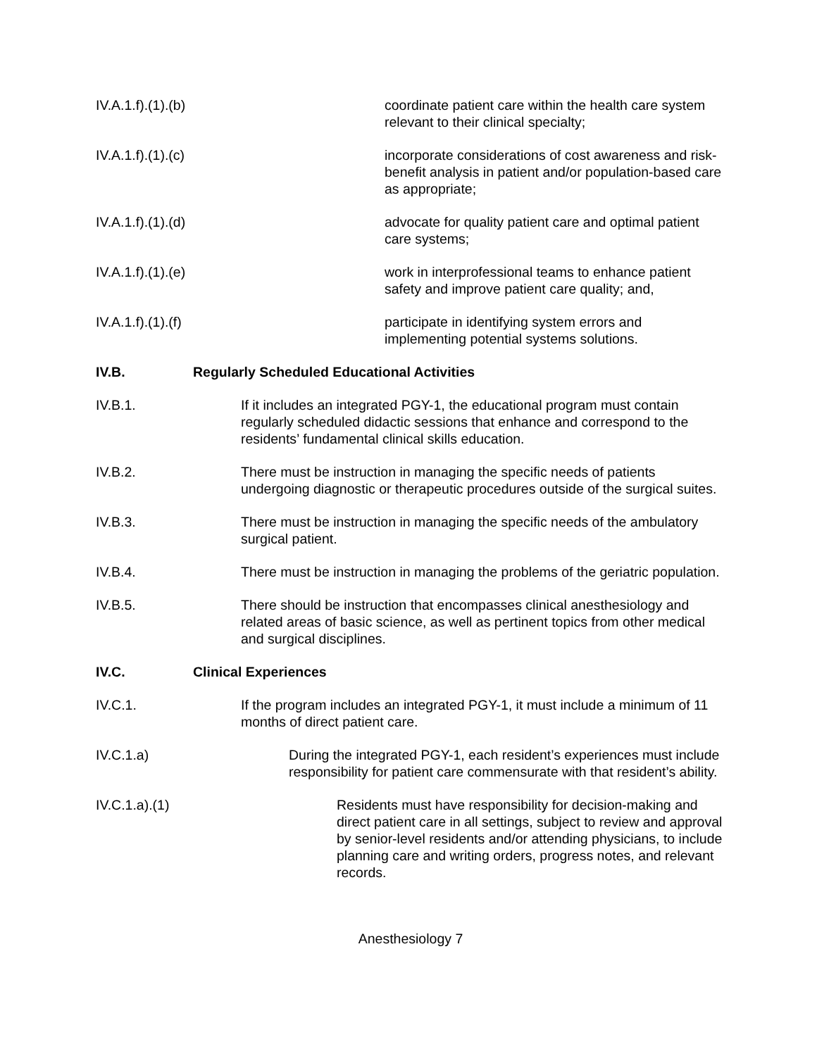IV.A.1.f).(1).(b) coordinate patient care within the health care system relevant to their clinical specialty;
IV.A.1.f).(1).(c) incorporate considerations of cost awareness and risk-benefit analysis in patient and/or population-based care as appropriate;
IV.A.1.f).(1).(d) advocate for quality patient care and optimal patient care systems;
IV.A.1.f).(1).(e) work in interprofessional teams to enhance patient safety and improve patient care quality; and,
IV.A.1.f).(1).(f) participate in identifying system errors and implementing potential systems solutions.
IV.B. Regularly Scheduled Educational Activities
IV.B.1. If it includes an integrated PGY-1, the educational program must contain regularly scheduled didactic sessions that enhance and correspond to the residents’ fundamental clinical skills education.
IV.B.2. There must be instruction in managing the specific needs of patients undergoing diagnostic or therapeutic procedures outside of the surgical suites.
IV.B.3. There must be instruction in managing the specific needs of the ambulatory surgical patient.
IV.B.4. There must be instruction in managing the problems of the geriatric population.
IV.B.5. There should be instruction that encompasses clinical anesthesiology and related areas of basic science, as well as pertinent topics from other medical and surgical disciplines.
IV.C. Clinical Experiences
IV.C.1. If the program includes an integrated PGY-1, it must include a minimum of 11 months of direct patient care.
IV.C.1.a) During the integrated PGY-1, each resident’s experiences must include responsibility for patient care commensurate with that resident’s ability.
IV.C.1.a).(1) Residents must have responsibility for decision-making and direct patient care in all settings, subject to review and approval by senior-level residents and/or attending physicians, to include planning care and writing orders, progress notes, and relevant records.
Anesthesiology 7